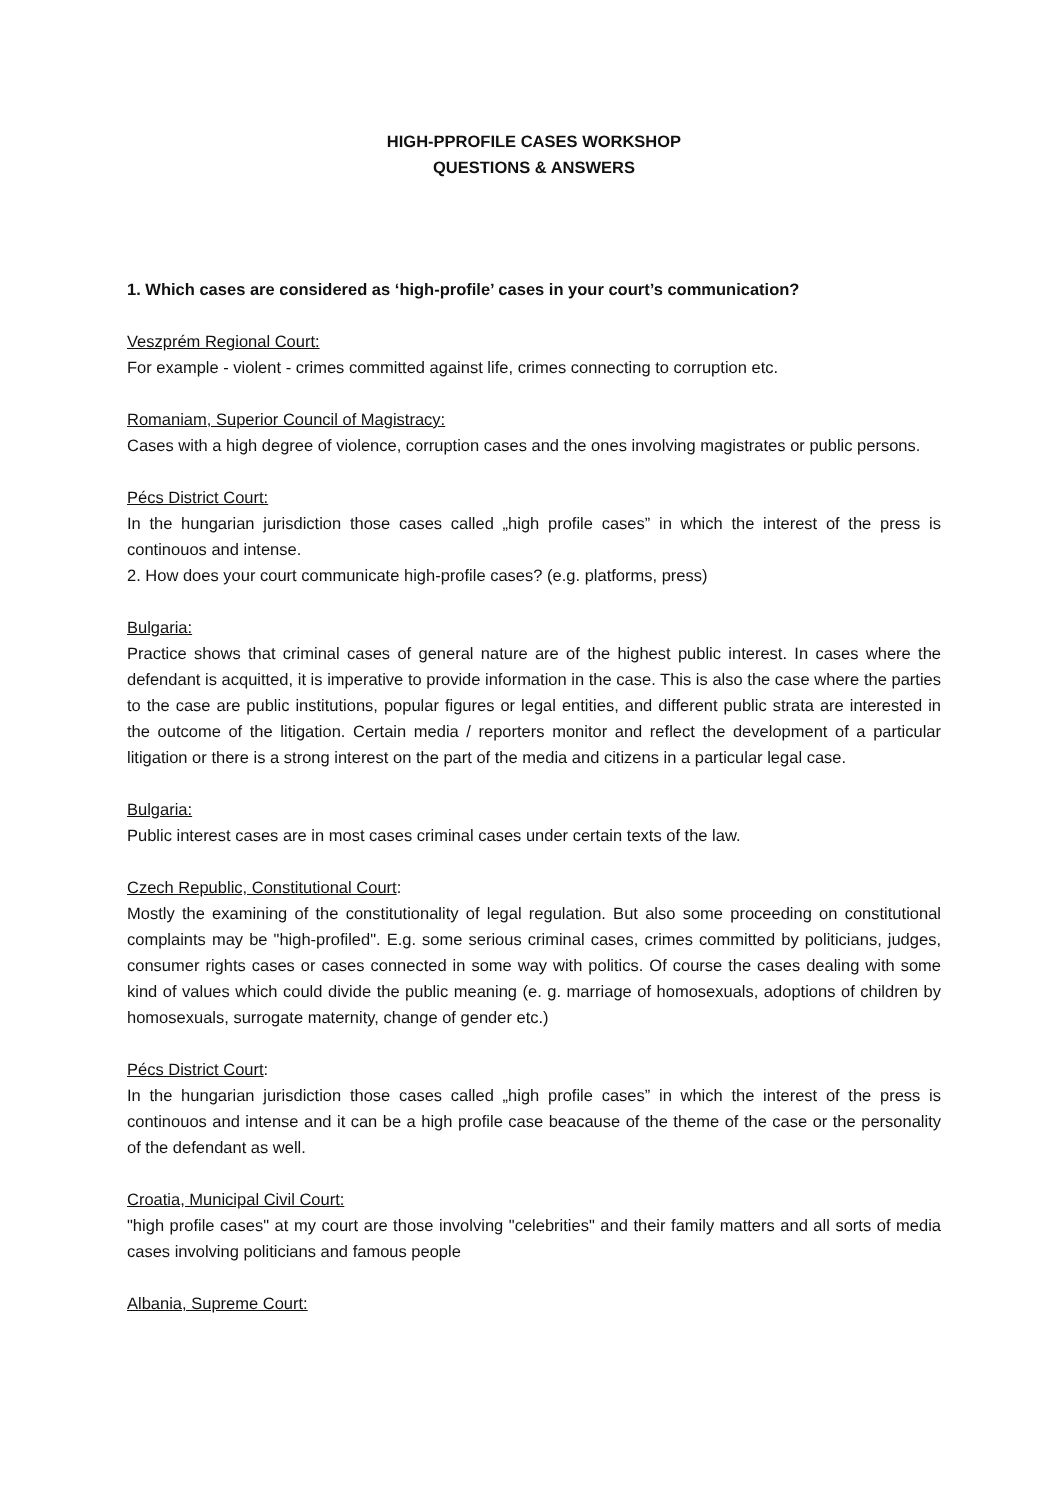HIGH-PPROFILE CASES WORKSHOP
QUESTIONS & ANSWERS
1. Which cases are considered as ‘high-profile’ cases in your court’s communication?
Veszprém Regional Court:
For example - violent - crimes committed against life, crimes connecting to corruption etc.
Romaniam, Superior Council of Magistracy:
Cases with a high degree of violence, corruption cases and the ones involving magistrates or public persons.
Pécs District Court:
In the hungarian jurisdiction those cases called „high profile cases” in which the interest of the press is continouos and intense.
2. How does your court communicate high-profile cases? (e.g. platforms, press)
Bulgaria:
Practice shows that criminal cases of general nature are of the highest public interest. In cases where the defendant is acquitted, it is imperative to provide information in the case. This is also the case where the parties to the case are public institutions, popular figures or legal entities, and different public strata are interested in the outcome of the litigation. Certain media / reporters monitor and reflect the development of a particular litigation or there is a strong interest on the part of the media and citizens in a particular legal case.
Bulgaria:
Public interest cases are in most cases criminal cases under certain texts of the law.
Czech Republic, Constitutional Court:
Mostly the examining of the constitutionality of legal regulation. But also some proceeding on constitutional complaints may be "high-profiled". E.g. some serious criminal cases, crimes committed by politicians, judges, consumer rights cases or cases connected in some way with politics. Of course the cases dealing with some kind of values which could divide the public meaning (e. g. marriage of homosexuals, adoptions of children by homosexuals, surrogate maternity, change of gender etc.)
Pécs District Court:
In the hungarian jurisdiction those cases called „high profile cases” in which the interest of the press is continouos and intense and it can be a high profile case beacause of the theme of the case or the personality of the defendant as well.
Croatia, Municipal Civil Court:
"high profile cases" at my court are those involving "celebrities" and their family matters and all sorts of media cases involving politicians and famous people
Albania, Supreme Court: